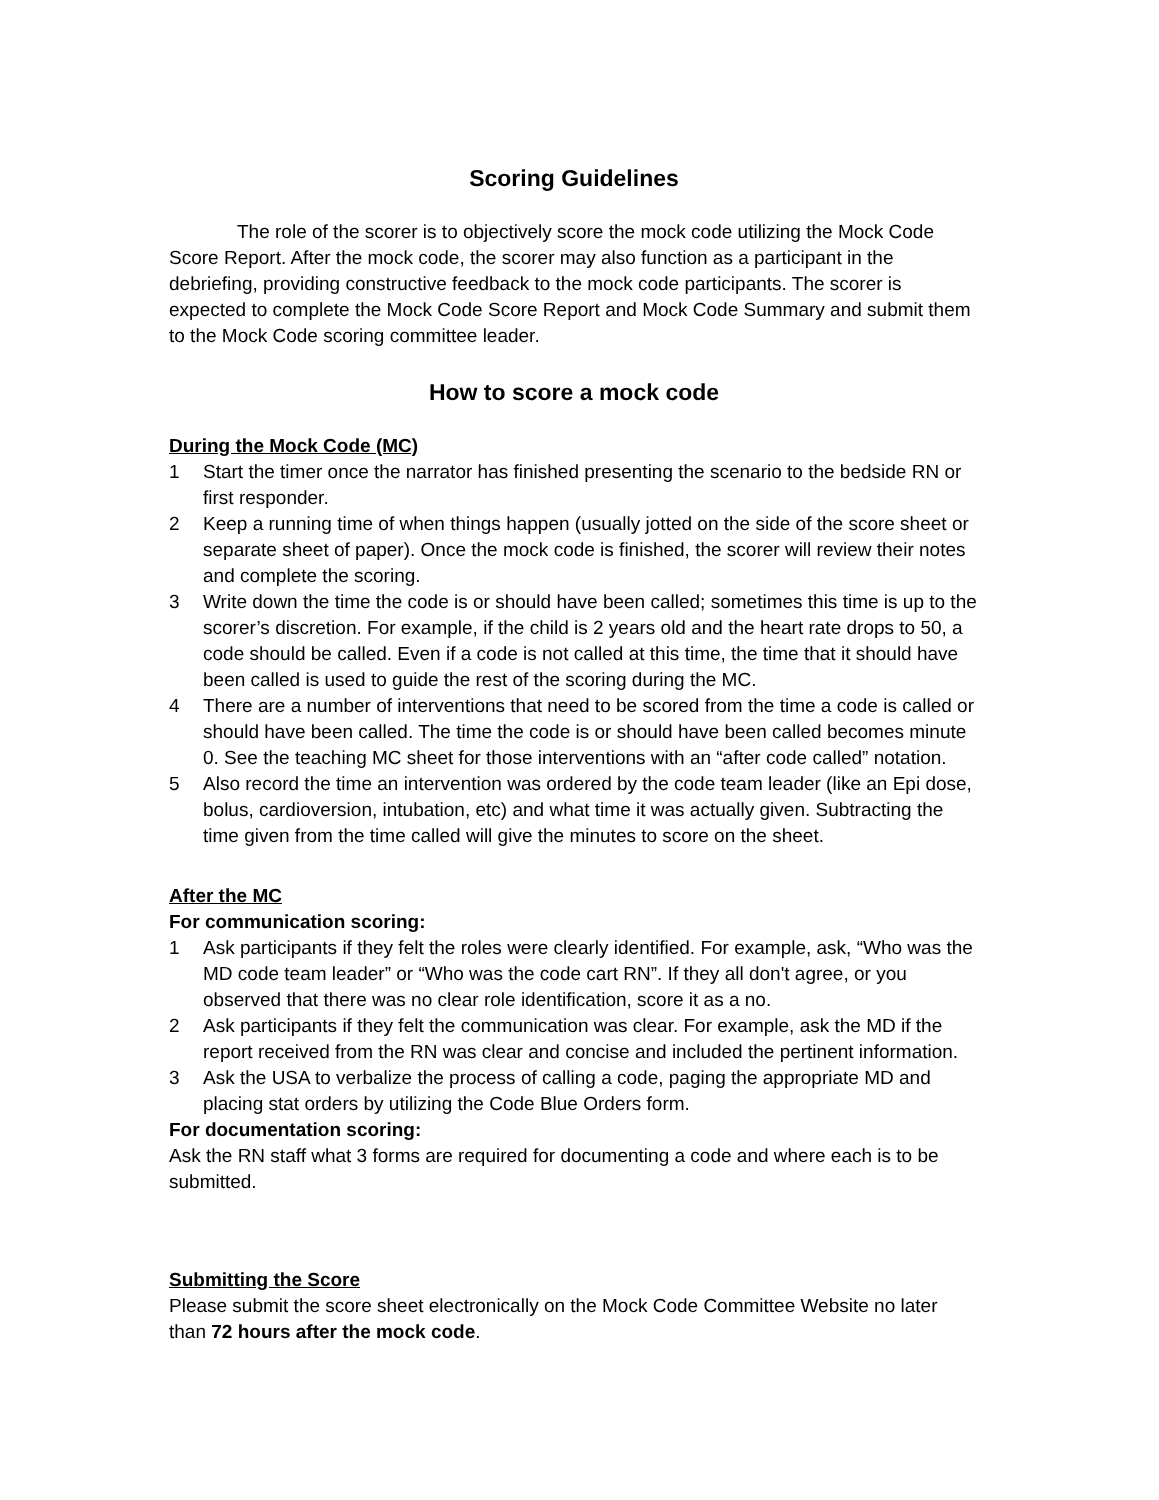Scoring Guidelines
The role of the scorer is to objectively score the mock code utilizing the Mock Code Score Report. After the mock code, the scorer may also function as a participant in the debriefing, providing constructive feedback to the mock code participants. The scorer is expected to complete the Mock Code Score Report and Mock Code Summary and submit them to the Mock Code scoring committee leader.
How to score a mock code
During the Mock Code (MC)
1 Start the timer once the narrator has finished presenting the scenario to the bedside RN or first responder.
2 Keep a running time of when things happen (usually jotted on the side of the score sheet or separate sheet of paper). Once the mock code is finished, the scorer will review their notes and complete the scoring.
3 Write down the time the code is or should have been called; sometimes this time is up to the scorer’s discretion. For example, if the child is 2 years old and the heart rate drops to 50, a code should be called. Even if a code is not called at this time, the time that it should have been called is used to guide the rest of the scoring during the MC.
4 There are a number of interventions that need to be scored from the time a code is called or should have been called. The time the code is or should have been called becomes minute 0. See the teaching MC sheet for those interventions with an “after code called” notation.
5 Also record the time an intervention was ordered by the code team leader (like an Epi dose, bolus, cardioversion, intubation, etc) and what time it was actually given. Subtracting the time given from the time called will give the minutes to score on the sheet.
After the MC
For communication scoring:
1 Ask participants if they felt the roles were clearly identified. For example, ask, “Who was the MD code team leader” or “Who was the code cart RN”. If they all don't agree, or you observed that there was no clear role identification, score it as a no.
2 Ask participants if they felt the communication was clear. For example, ask the MD if the report received from the RN was clear and concise and included the pertinent information.
3 Ask the USA to verbalize the process of calling a code, paging the appropriate MD and placing stat orders by utilizing the Code Blue Orders form.
For documentation scoring:
Ask the RN staff what 3 forms are required for documenting a code and where each is to be submitted.
Submitting the Score
Please submit the score sheet electronically on the Mock Code Committee Website no later than 72 hours after the mock code.